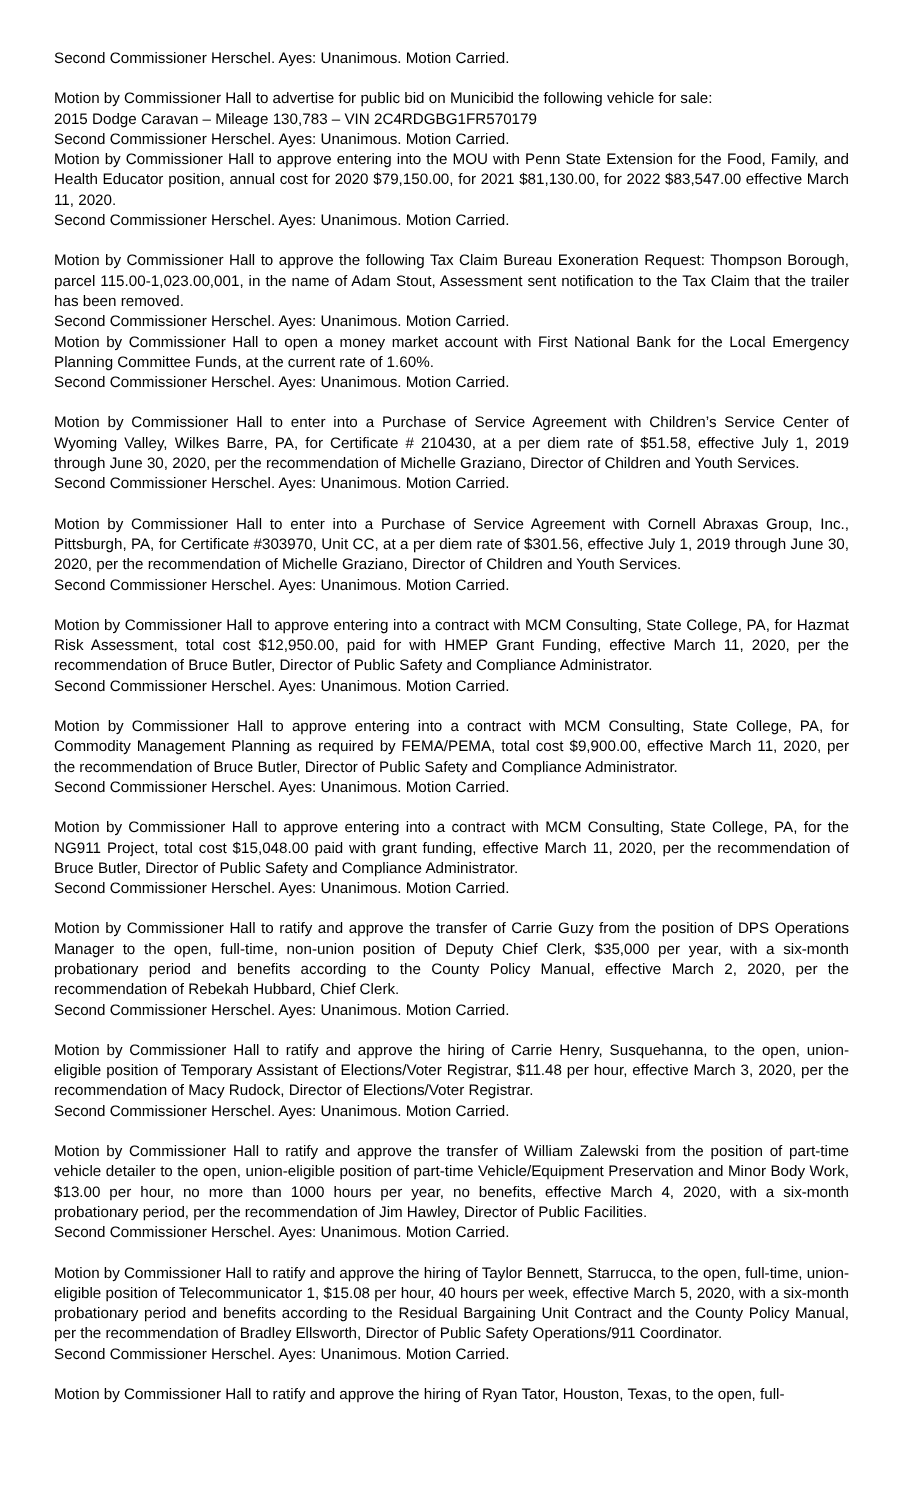Second Commissioner Herschel. Ayes: Unanimous. Motion Carried.
Motion by Commissioner Hall to advertise for public bid on Municibid the following vehicle for sale:
2015 Dodge Caravan – Mileage 130,783 – VIN 2C4RDGBG1FR570179
Second Commissioner Herschel. Ayes: Unanimous. Motion Carried.
Motion by Commissioner Hall to approve entering into the MOU with Penn State Extension for the Food, Family, and Health Educator position, annual cost for 2020 $79,150.00, for 2021 $81,130.00, for 2022 $83,547.00 effective March 11, 2020.
Second Commissioner Herschel. Ayes: Unanimous. Motion Carried.
Motion by Commissioner Hall to approve the following Tax Claim Bureau Exoneration Request: Thompson Borough, parcel 115.00-1,023.00,001, in the name of Adam Stout, Assessment sent notification to the Tax Claim that the trailer has been removed.
Second Commissioner Herschel. Ayes: Unanimous. Motion Carried.
Motion by Commissioner Hall to open a money market account with First National Bank for the Local Emergency Planning Committee Funds, at the current rate of 1.60%.
Second Commissioner Herschel. Ayes: Unanimous. Motion Carried.
Motion by Commissioner Hall to enter into a Purchase of Service Agreement with Children’s Service Center of Wyoming Valley, Wilkes Barre, PA, for Certificate # 210430, at a per diem rate of $51.58, effective July 1, 2019 through June 30, 2020, per the recommendation of Michelle Graziano, Director of Children and Youth Services.
Second Commissioner Herschel. Ayes: Unanimous. Motion Carried.
Motion by Commissioner Hall to enter into a Purchase of Service Agreement with Cornell Abraxas Group, Inc., Pittsburgh, PA, for Certificate #303970, Unit CC, at a per diem rate of $301.56, effective July 1, 2019 through June 30, 2020, per the recommendation of Michelle Graziano, Director of Children and Youth Services.
Second Commissioner Herschel. Ayes: Unanimous. Motion Carried.
Motion by Commissioner Hall to approve entering into a contract with MCM Consulting, State College, PA, for Hazmat Risk Assessment, total cost $12,950.00, paid for with HMEP Grant Funding, effective March 11, 2020, per the recommendation of Bruce Butler, Director of Public Safety and Compliance Administrator.
Second Commissioner Herschel. Ayes: Unanimous. Motion Carried.
Motion by Commissioner Hall to approve entering into a contract with MCM Consulting, State College, PA, for Commodity Management Planning as required by FEMA/PEMA, total cost $9,900.00, effective March 11, 2020, per the recommendation of Bruce Butler, Director of Public Safety and Compliance Administrator.
Second Commissioner Herschel. Ayes: Unanimous. Motion Carried.
Motion by Commissioner Hall to approve entering into a contract with MCM Consulting, State College, PA, for the NG911 Project, total cost $15,048.00 paid with grant funding, effective March 11, 2020, per the recommendation of Bruce Butler, Director of Public Safety and Compliance Administrator.
Second Commissioner Herschel. Ayes: Unanimous. Motion Carried.
Motion by Commissioner Hall to ratify and approve the transfer of Carrie Guzy from the position of DPS Operations Manager to the open, full-time, non-union position of Deputy Chief Clerk, $35,000 per year, with a six-month probationary period and benefits according to the County Policy Manual, effective March 2, 2020, per the recommendation of Rebekah Hubbard, Chief Clerk.
Second Commissioner Herschel. Ayes: Unanimous. Motion Carried.
Motion by Commissioner Hall to ratify and approve the hiring of Carrie Henry, Susquehanna, to the open, union-eligible position of Temporary Assistant of Elections/Voter Registrar, $11.48 per hour, effective March 3, 2020, per the recommendation of Macy Rudock, Director of Elections/Voter Registrar.
Second Commissioner Herschel. Ayes: Unanimous. Motion Carried.
Motion by Commissioner Hall to ratify and approve the transfer of William Zalewski from the position of part-time vehicle detailer to the open, union-eligible position of part-time Vehicle/Equipment Preservation and Minor Body Work, $13.00 per hour, no more than 1000 hours per year, no benefits, effective March 4, 2020, with a six-month probationary period, per the recommendation of Jim Hawley, Director of Public Facilities.
Second Commissioner Herschel. Ayes: Unanimous. Motion Carried.
Motion by Commissioner Hall to ratify and approve the hiring of Taylor Bennett, Starrucca, to the open, full-time, union-eligible position of Telecommunicator 1, $15.08 per hour, 40 hours per week, effective March 5, 2020, with a six-month probationary period and benefits according to the Residual Bargaining Unit Contract and the County Policy Manual, per the recommendation of Bradley Ellsworth, Director of Public Safety Operations/911 Coordinator.
Second Commissioner Herschel. Ayes: Unanimous. Motion Carried.
Motion by Commissioner Hall to ratify and approve the hiring of Ryan Tator, Houston, Texas, to the open, full-